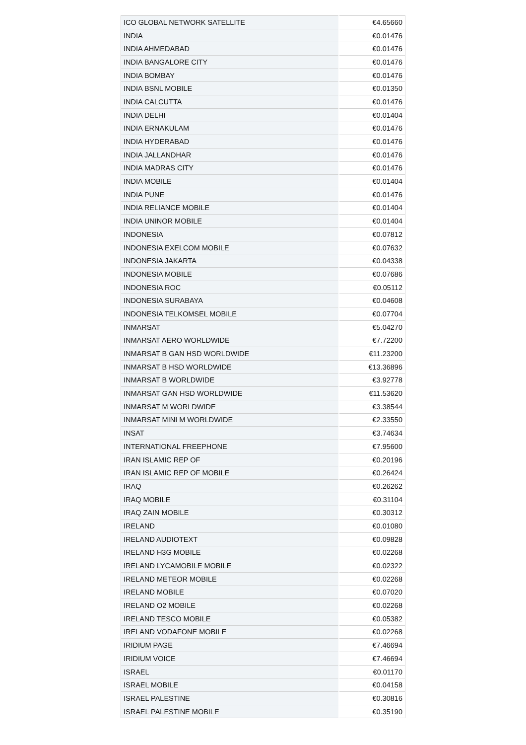| ICO GLOBAL NETWORK SATELLITE | €4.65660 |
| INDIA | €0.01476 |
| INDIA AHMEDABAD | €0.01476 |
| INDIA BANGALORE CITY | €0.01476 |
| INDIA BOMBAY | €0.01476 |
| INDIA BSNL MOBILE | €0.01350 |
| INDIA CALCUTTA | €0.01476 |
| INDIA DELHI | €0.01404 |
| INDIA ERNAKULAM | €0.01476 |
| INDIA HYDERABAD | €0.01476 |
| INDIA JALLANDHAR | €0.01476 |
| INDIA MADRAS CITY | €0.01476 |
| INDIA MOBILE | €0.01404 |
| INDIA PUNE | €0.01476 |
| INDIA RELIANCE MOBILE | €0.01404 |
| INDIA UNINOR MOBILE | €0.01404 |
| INDONESIA | €0.07812 |
| INDONESIA EXELCOM MOBILE | €0.07632 |
| INDONESIA JAKARTA | €0.04338 |
| INDONESIA MOBILE | €0.07686 |
| INDONESIA ROC | €0.05112 |
| INDONESIA SURABAYA | €0.04608 |
| INDONESIA TELKOMSEL MOBILE | €0.07704 |
| INMARSAT | €5.04270 |
| INMARSAT AERO WORLDWIDE | €7.72200 |
| INMARSAT B GAN HSD WORLDWIDE | €11.23200 |
| INMARSAT B HSD WORLDWIDE | €13.36896 |
| INMARSAT B WORLDWIDE | €3.92778 |
| INMARSAT GAN HSD WORLDWIDE | €11.53620 |
| INMARSAT M WORLDWIDE | €3.38544 |
| INMARSAT MINI M WORLDWIDE | €2.33550 |
| INSAT | €3.74634 |
| INTERNATIONAL FREEPHONE | €7.95600 |
| IRAN ISLAMIC REP OF | €0.20196 |
| IRAN ISLAMIC REP OF MOBILE | €0.26424 |
| IRAQ | €0.26262 |
| IRAQ MOBILE | €0.31104 |
| IRAQ ZAIN MOBILE | €0.30312 |
| IRELAND | €0.01080 |
| IRELAND AUDIOTEXT | €0.09828 |
| IRELAND H3G MOBILE | €0.02268 |
| IRELAND LYCAMOBILE MOBILE | €0.02322 |
| IRELAND METEOR MOBILE | €0.02268 |
| IRELAND MOBILE | €0.07020 |
| IRELAND O2 MOBILE | €0.02268 |
| IRELAND TESCO MOBILE | €0.05382 |
| IRELAND VODAFONE MOBILE | €0.02268 |
| IRIDIUM PAGE | €7.46694 |
| IRIDIUM VOICE | €7.46694 |
| ISRAEL | €0.01170 |
| ISRAEL MOBILE | €0.04158 |
| ISRAEL PALESTINE | €0.30816 |
| ISRAEL PALESTINE MOBILE | €0.35190 |